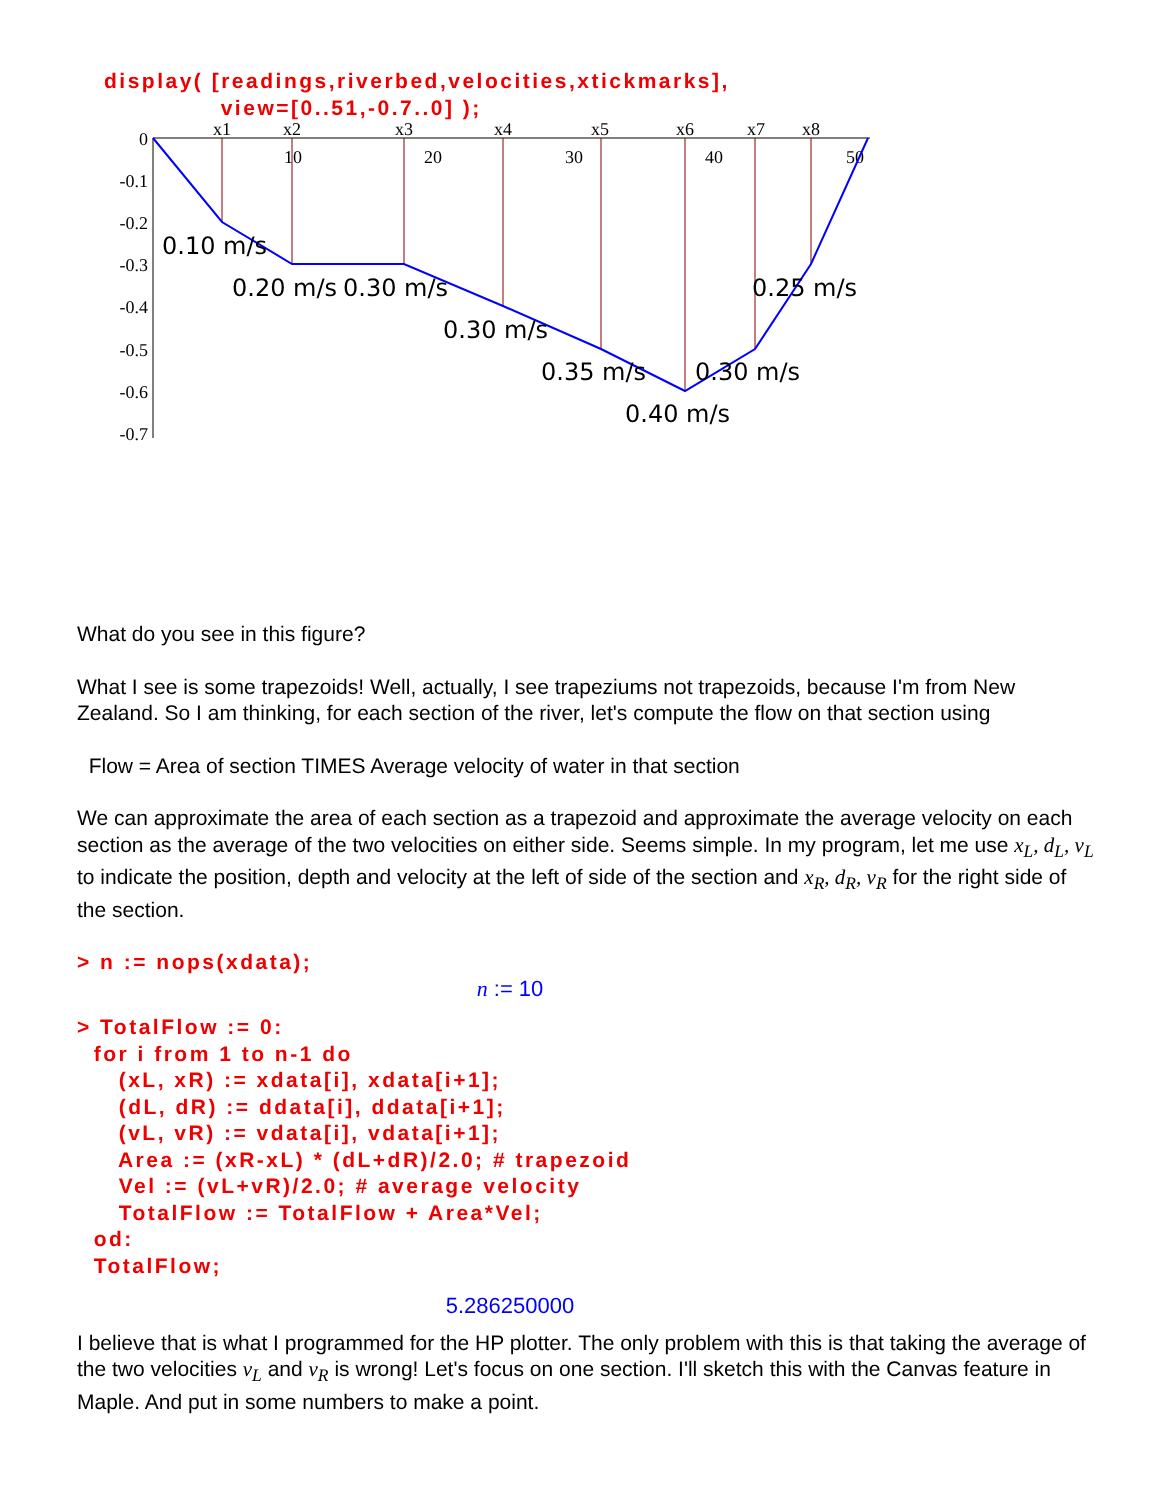display( [readings,riverbed,velocities,xtickmarks],
              view=[0..51,-0.7..0] );
0
-0.1
-0.2
-0.3
-0.4
-0.5
-0.6
-0.7
10
20
30
40
50
x1
x2
x3
x4
x5
x6
x7
x8
0.10 m/s
0.20 m/s
0.30 m/s
0.30 m/s
0.35 m/s
0.30 m/s
0.25 m/s
0.40 m/s
What do you see in this figure?
What I see is some trapezoids! Well, actually, I see trapeziums not trapezoids, because I'm from New Zealand. So I am thinking, for each section of the river, let's compute the flow on that section using
Flow = Area of section TIMES Average velocity of water in that section
We can approximate the area of each section as a trapezoid and approximate the average velocity on each section as the average of the two velocities on either side. Seems simple. In my program, let me use x<sub>L</sub>, d<sub>L</sub>, v<sub>L</sub> to indicate the position, depth and velocity at the left of side of the section and x<sub>R</sub>, d<sub>R</sub>, v<sub>R</sub> for the right side of the section.
> n := nops(xdata);
n := 10
> TotalFlow := 0:
  for i from 1 to n-1 do
     (xL, xR) := xdata[i], xdata[i+1];
     (dL, dR) := ddata[i], ddata[i+1];
     (vL, vR) := vdata[i], vdata[i+1];
     Area := (xR-xL) * (dL+dR)/2.0; # trapezoid
     Vel := (vL+vR)/2.0; # average velocity
     TotalFlow := TotalFlow + Area*Vel;
  od:
  TotalFlow;
5.286250000
I believe that is what I programmed for the HP plotter. The only problem with this is that taking the average of the two velocities v<sub>L</sub> and v<sub>R</sub> is wrong! Let's focus on one section. I'll sketch this with the Canvas feature in Maple. And put in some numbers to make a point.